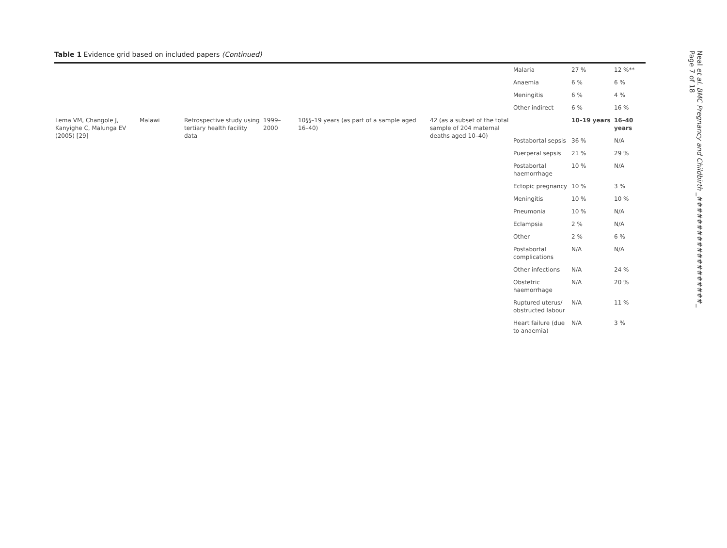Table 1 Evidence grid based on included papers (Continued)
| | | | | | | Malaria | 27 % | 12 %** |
| | | | | | | Anaemia | 6 % | 6 % |
| | | | | | | Meningitis | 6 % | 4 % |
| | | | | | | Other indirect | 6 % | 16 % |
| Lema VM, Changole J, Kanyighe C, Malunga EV (2005) [29] | Malawi | Retrospective study using tertiary health facility data | 1999–2000 | 10§§–19 years (as part of a sample aged 16–40) | 42 (as a subset of the total sample of 204 maternal deaths aged 10–40) | | 10–19 years | 16–40 years |
| | | | | | | Postabortal sepsis | 36 % | N/A |
| | | | | | | Puerperal sepsis | 21 % | 29 % |
| | | | | | | Postabortal haemorrhage | 10 % | N/A |
| | | | | | | Ectopic pregnancy | 10 % | 3 % |
| | | | | | | Meningitis | 10 % | 10 % |
| | | | | | | Pneumonia | 10 % | N/A |
| | | | | | | Eclampsia | 2 % | N/A |
| | | | | | | Other | 2 % | 6 % |
| | | | | | | Postabortal complications | N/A | N/A |
| | | | | | | Other infections | N/A | 24 % |
| | | | | | | Obstetric haemorrhage | N/A | 20 % |
| | | | | | | Ruptured uterus/ obstructed labour | N/A | 11 % |
| | | | | | | Heart failure (due to anaemia) | N/A | 3 % |
Neal et al. BMC Pregnancy and Childbirth _###################_
Page 7 of 18